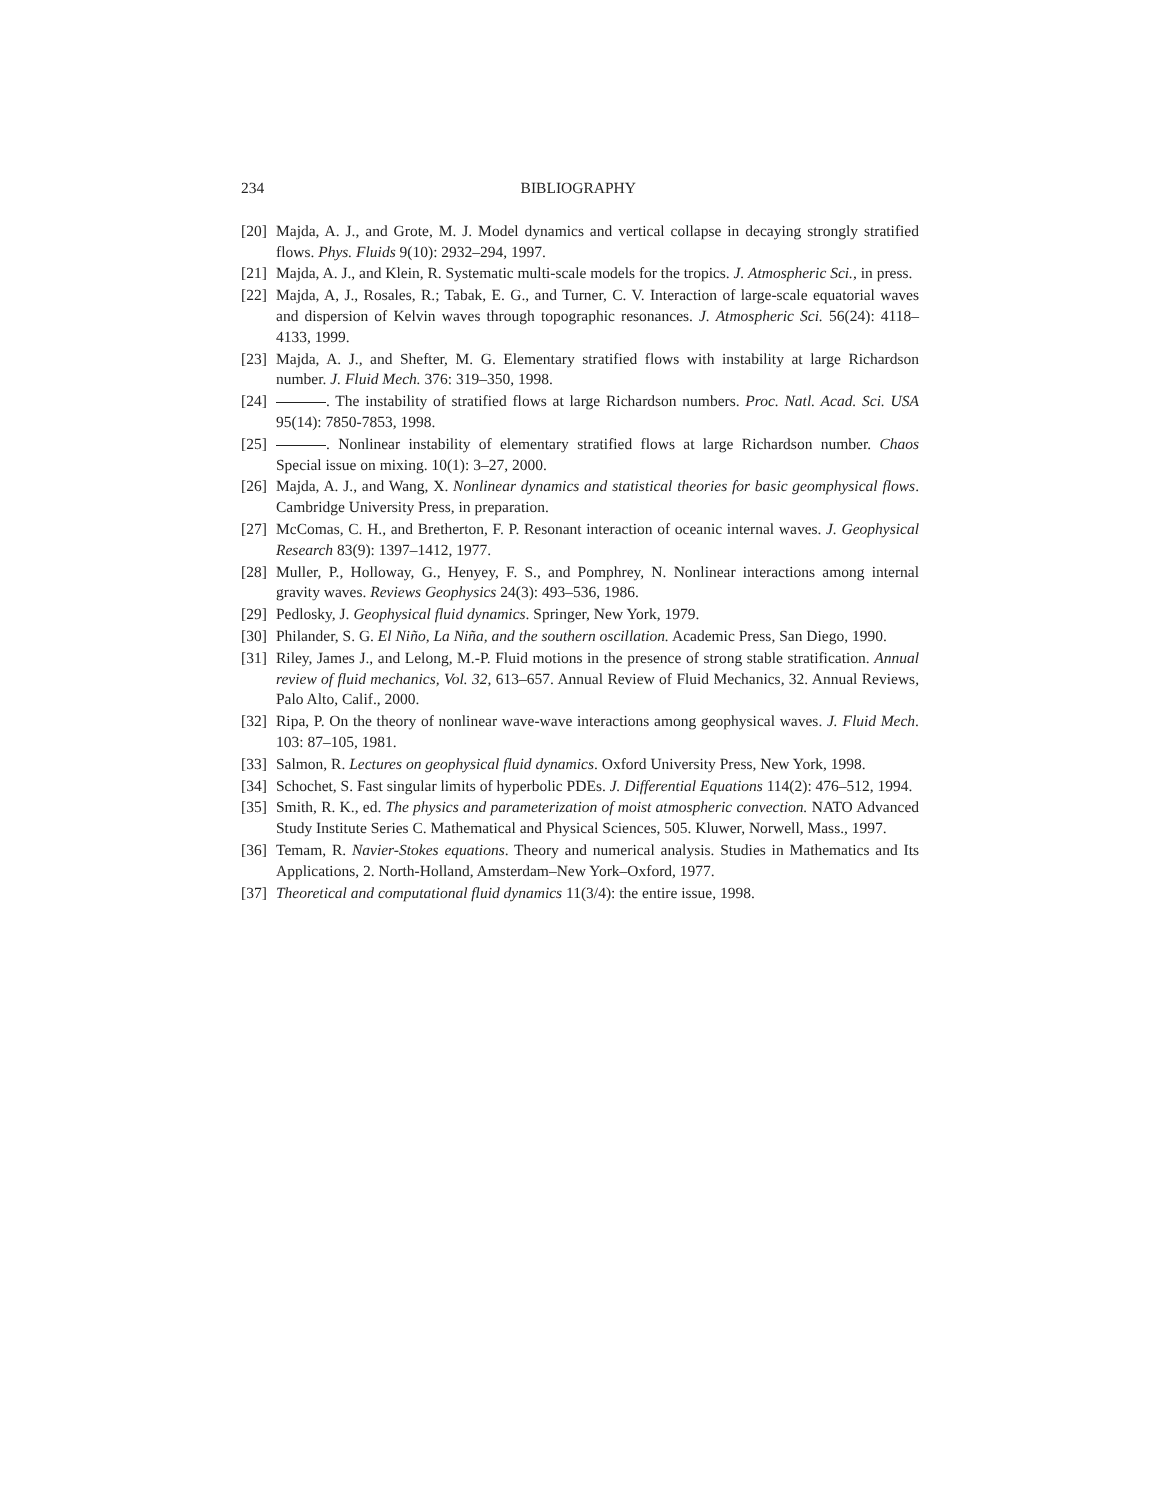234 BIBLIOGRAPHY
[20] Majda, A. J., and Grote, M. J. Model dynamics and vertical collapse in decaying strongly stratified flows. Phys. Fluids 9(10): 2932–294, 1997.
[21] Majda, A. J., and Klein, R. Systematic multi-scale models for the tropics. J. Atmospheric Sci., in press.
[22] Majda, A, J., Rosales, R.; Tabak, E. G., and Turner, C. V. Interaction of large-scale equatorial waves and dispersion of Kelvin waves through topographic resonances. J. Atmospheric Sci. 56(24): 4118–4133, 1999.
[23] Majda, A. J., and Shefter, M. G. Elementary stratified flows with instability at large Richardson number. J. Fluid Mech. 376: 319–350, 1998.
[24] . The instability of stratified flows at large Richardson numbers. Proc. Natl. Acad. Sci. USA 95(14): 7850-7853, 1998.
[25] . Nonlinear instability of elementary stratified flows at large Richardson number. Chaos Special issue on mixing. 10(1): 3–27, 2000.
[26] Majda, A. J., and Wang, X. Nonlinear dynamics and statistical theories for basic geomphysical flows. Cambridge University Press, in preparation.
[27] McComas, C. H., and Bretherton, F. P. Resonant interaction of oceanic internal waves. J. Geophysical Research 83(9): 1397–1412, 1977.
[28] Muller, P., Holloway, G., Henyey, F. S., and Pomphrey, N. Nonlinear interactions among internal gravity waves. Reviews Geophysics 24(3): 493–536, 1986.
[29] Pedlosky, J. Geophysical fluid dynamics. Springer, New York, 1979.
[30] Philander, S. G. El Niño, La Niña, and the southern oscillation. Academic Press, San Diego, 1990.
[31] Riley, James J., and Lelong, M.-P. Fluid motions in the presence of strong stable stratification. Annual review of fluid mechanics, Vol. 32, 613–657. Annual Review of Fluid Mechanics, 32. Annual Reviews, Palo Alto, Calif., 2000.
[32] Ripa, P. On the theory of nonlinear wave-wave interactions among geophysical waves. J. Fluid Mech. 103: 87–105, 1981.
[33] Salmon, R. Lectures on geophysical fluid dynamics. Oxford University Press, New York, 1998.
[34] Schochet, S. Fast singular limits of hyperbolic PDEs. J. Differential Equations 114(2): 476–512, 1994.
[35] Smith, R. K., ed. The physics and parameterization of moist atmospheric convection. NATO Advanced Study Institute Series C. Mathematical and Physical Sciences, 505. Kluwer, Norwell, Mass., 1997.
[36] Temam, R. Navier-Stokes equations. Theory and numerical analysis. Studies in Mathematics and Its Applications, 2. North-Holland, Amsterdam–New York–Oxford, 1977.
[37] Theoretical and computational fluid dynamics 11(3/4): the entire issue, 1998.